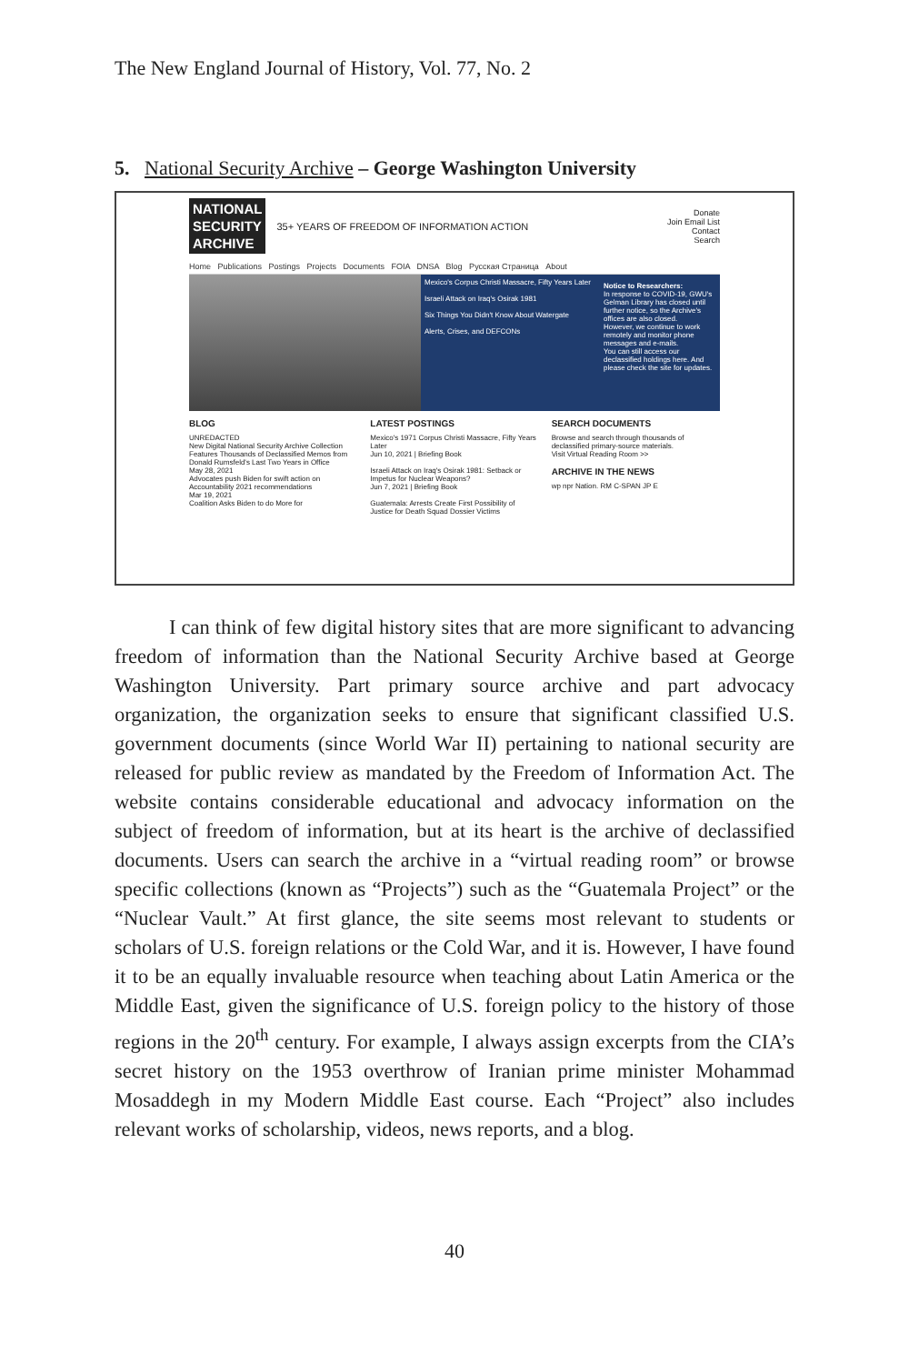The New England Journal of History, Vol. 77, No. 2
5. National Security Archive – George Washington University
NATIONAL
SECURITY
ARCHIVE
35+ YEARS OF FREEDOM OF INFORMATION ACTION
Donate
Join Email List
Contact
Search
Home Publications Postings Projects Documents FOIA DNSA Blog Русская Страница About
Mexico's Corpus Christi Massacre, Fifty Years Later
Israeli Attack on Iraq's Osirak 1981
Six Things You Didn't Know About Watergate
Alerts, Crises, and DEFCONs
Notice to Researchers:
In response to COVID-19, GWU's Gelman Library has closed until further notice, so the Archive's offices are also closed.
However, we continue to work remotely and monitor phone messages and e-mails.
You can still access our declassified holdings here. And please check the site for updates.
BLOG
UNREDACTED
New Digital National Security Archive Collection Features Thousands of Declassified Memos from Donald Rumsfeld's Last Two Years in Office
May 28, 2021
Advocates push Biden for swift action on Accountability 2021 recommendations
Mar 19, 2021
Coalition Asks Biden to do More for
LATEST POSTINGS
Mexico's 1971 Corpus Christi Massacre, Fifty Years Later
Jun 10, 2021 | Briefing Book
Israeli Attack on Iraq's Osirak 1981: Setback or Impetus for Nuclear Weapons?
Jun 7, 2021 | Briefing Book
Guatemala: Arrests Create First Possibility of Justice for Death Squad Dossier Victims
SEARCH DOCUMENTS
Browse and search through thousands of declassified primary-source materials.
Visit Virtual Reading Room >>
ARCHIVE IN THE NEWS
wp npr Nation. RM C-SPAN JP E
I can think of few digital history sites that are more significant to advancing freedom of information than the National Security Archive based at George Washington University. Part primary source archive and part advocacy organization, the organization seeks to ensure that significant classified U.S. government documents (since World War II) pertaining to national security are released for public review as mandated by the Freedom of Information Act. The website contains considerable educational and advocacy information on the subject of freedom of information, but at its heart is the archive of declassified documents. Users can search the archive in a “virtual reading room” or browse specific collections (known as “Projects”) such as the “Guatemala Project” or the “Nuclear Vault.” At first glance, the site seems most relevant to students or scholars of U.S. foreign relations or the Cold War, and it is. However, I have found it to be an equally invaluable resource when teaching about Latin America or the Middle East, given the significance of U.S. foreign policy to the history of those regions in the 20<sup>th</sup> century. For example, I always assign excerpts from the CIA’s secret history on the 1953 overthrow of Iranian prime minister Mohammad Mosaddegh in my Modern Middle East course. Each “Project” also includes relevant works of scholarship, videos, news reports, and a blog.
40